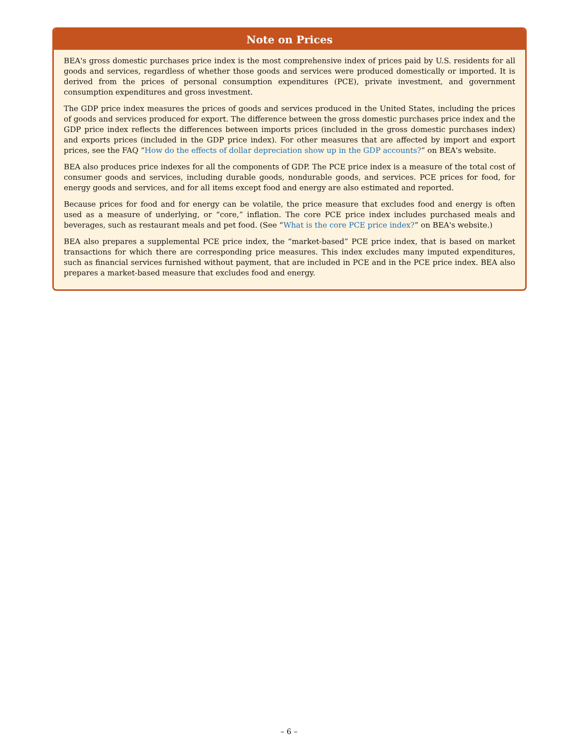Note on Prices
BEA's gross domestic purchases price index is the most comprehensive index of prices paid by U.S. residents for all goods and services, regardless of whether those goods and services were produced domestically or imported. It is derived from the prices of personal consumption expenditures (PCE), private investment, and government consumption expenditures and gross investment.
The GDP price index measures the prices of goods and services produced in the United States, including the prices of goods and services produced for export. The difference between the gross domestic purchases price index and the GDP price index reflects the differences between imports prices (included in the gross domestic purchases index) and exports prices (included in the GDP price index). For other measures that are affected by import and export prices, see the FAQ “How do the effects of dollar depreciation show up in the GDP accounts?” on BEA's website.
BEA also produces price indexes for all the components of GDP. The PCE price index is a measure of the total cost of consumer goods and services, including durable goods, nondurable goods, and services. PCE prices for food, for energy goods and services, and for all items except food and energy are also estimated and reported.
Because prices for food and for energy can be volatile, the price measure that excludes food and energy is often used as a measure of underlying, or “core,” inflation. The core PCE price index includes purchased meals and beverages, such as restaurant meals and pet food. (See “What is the core PCE price index?” on BEA's website.)
BEA also prepares a supplemental PCE price index, the “market-based” PCE price index, that is based on market transactions for which there are corresponding price measures. This index excludes many imputed expenditures, such as financial services furnished without payment, that are included in PCE and in the PCE price index. BEA also prepares a market-based measure that excludes food and energy.
– 6 –